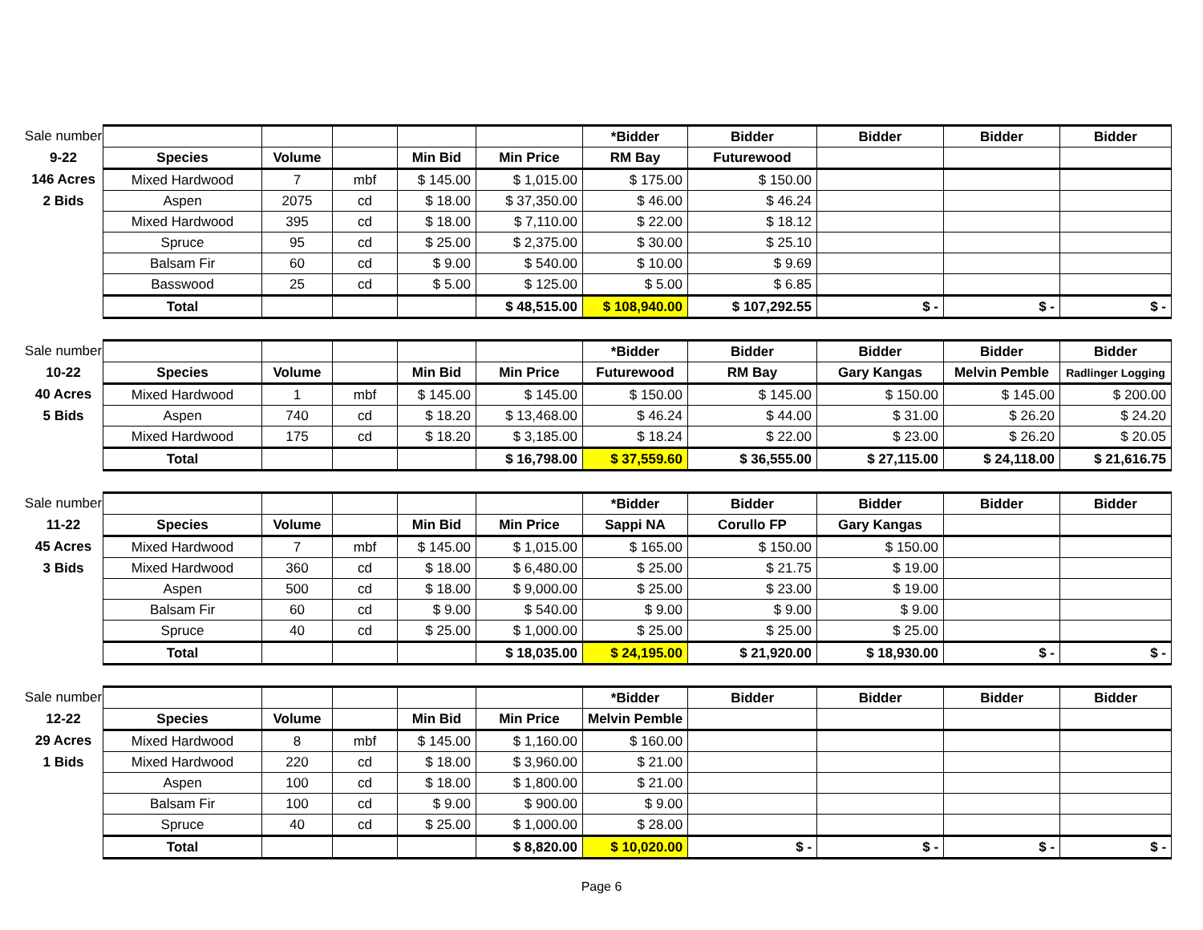| Sale number | | | | | | *Bidder | Bidder | Bidder | Bidder | Bidder |
| 9-22 | Species | Volume | | Min Bid | Min Price | RM Bay | Futurewood | | | |
| 146 Acres | Mixed Hardwood | 7 | mbf | $ 145.00 | $ 1,015.00 | $ 175.00 | $ 150.00 | | | |
| 2 Bids | Aspen | 2075 | cd | $ 18.00 | $ 37,350.00 | $ 46.00 | $ 46.24 | | | |
| | Mixed Hardwood | 395 | cd | $ 18.00 | $ 7,110.00 | $ 22.00 | $ 18.12 | | | |
| | Spruce | 95 | cd | $ 25.00 | $ 2,375.00 | $ 30.00 | $ 25.10 | | | |
| | Balsam Fir | 60 | cd | $ 9.00 | $ 540.00 | $ 10.00 | $ 9.69 | | | |
| | Basswood | 25 | cd | $ 5.00 | $ 125.00 | $ 5.00 | $ 6.85 | | | |
| | Total | | | | $ 48,515.00 | $ 108,940.00 | $ 107,292.55 | $ - | $ - | $ - |
| Sale number | | | | | | *Bidder | Bidder | Bidder | Bidder | Bidder |
| 10-22 | Species | Volume | | Min Bid | Min Price | Futurewood | RM Bay | Gary Kangas | Melvin Pemble | Radlinger Logging |
| 40 Acres | Mixed Hardwood | 1 | mbf | $ 145.00 | $ 145.00 | $ 150.00 | $ 145.00 | $ 150.00 | $ 145.00 | $ 200.00 |
| 5 Bids | Aspen | 740 | cd | $ 18.20 | $ 13,468.00 | $ 46.24 | $ 44.00 | $ 31.00 | $ 26.20 | $ 24.20 |
| | Mixed Hardwood | 175 | cd | $ 18.20 | $ 3,185.00 | $ 18.24 | $ 22.00 | $ 23.00 | $ 26.20 | $ 20.05 |
| | Total | | | | $ 16,798.00 | $ 37,559.60 | $ 36,555.00 | $ 27,115.00 | $ 24,118.00 | $ 21,616.75 |
| Sale number | | | | | | *Bidder | Bidder | Bidder | Bidder | Bidder |
| 11-22 | Species | Volume | | Min Bid | Min Price | Sappi NA | Corullo FP | Gary Kangas | | |
| 45 Acres | Mixed Hardwood | 7 | mbf | $ 145.00 | $ 1,015.00 | $ 165.00 | $ 150.00 | $ 150.00 | | |
| 3 Bids | Mixed Hardwood | 360 | cd | $ 18.00 | $ 6,480.00 | $ 25.00 | $ 21.75 | $ 19.00 | | |
| | Aspen | 500 | cd | $ 18.00 | $ 9,000.00 | $ 25.00 | $ 23.00 | $ 19.00 | | |
| | Balsam Fir | 60 | cd | $ 9.00 | $ 540.00 | $ 9.00 | $ 9.00 | $ 9.00 | | |
| | Spruce | 40 | cd | $ 25.00 | $ 1,000.00 | $ 25.00 | $ 25.00 | $ 25.00 | | |
| | Total | | | | $ 18,035.00 | $ 24,195.00 | $ 21,920.00 | $ 18,930.00 | $ - | $ - |
| Sale number | | | | | | *Bidder | Bidder | Bidder | Bidder | Bidder |
| 12-22 | Species | Volume | | Min Bid | Min Price | Melvin Pemble | | | | |
| 29 Acres | Mixed Hardwood | 8 | mbf | $ 145.00 | $ 1,160.00 | $ 160.00 | | | | |
| 1 Bids | Mixed Hardwood | 220 | cd | $ 18.00 | $ 3,960.00 | $ 21.00 | | | | |
| | Aspen | 100 | cd | $ 18.00 | $ 1,800.00 | $ 21.00 | | | | |
| | Balsam Fir | 100 | cd | $ 9.00 | $ 900.00 | $ 9.00 | | | | |
| | Spruce | 40 | cd | $ 25.00 | $ 1,000.00 | $ 28.00 | | | | |
| | Total | | | | $ 8,820.00 | $ 10,020.00 | $ - | $ - | $ - | $ - |
Page 6